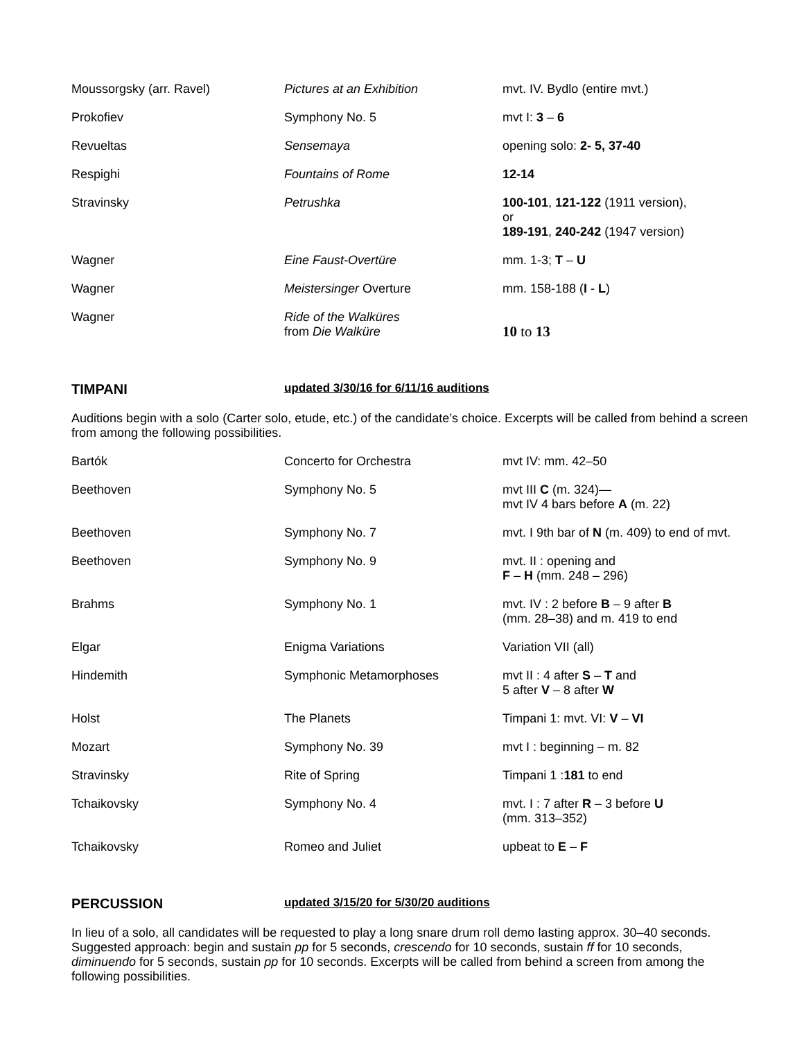| Moussorgsky (arr. Ravel) | Pictures at an Exhibition | mvt. IV. Bydlo (entire mvt.) |
| Prokofiev | Symphony No. 5 | mvt I: 3 – 6 |
| Revueltas | Sensemaya | opening solo: 2- 5, 37-40 |
| Respighi | Fountains of Rome | 12-14 |
| Stravinsky | Petrushka | 100-101 , 121-122 (1911 version), or 189-191 , 240-242 (1947 version) |
| Wagner | Eine Faust-Overtüre | mm. 1-3; T – U |
| Wagner | Meistersinger Overture | mm. 158-188 ( I - L ) |
| Wagner | Ride of the Walküres from Die Walküre | 10 to 13 |
TIMPANI updated 3/30/16 for 6/11/16 auditions
Auditions begin with a solo (Carter solo, etude, etc.) of the candidate’s choice. Excerpts will be called from behind a screen from among the following possibilities.
| Bartók | Concerto for Orchestra | mvt IV: mm. 42–50 |
| Beethoven | Symphony No. 5 | mvt III C (m. 324)— mvt IV 4 bars before A (m. 22) |
| Beethoven | Symphony No. 7 | mvt. I 9th bar of N (m. 409) to end of mvt. |
| Beethoven | Symphony No. 9 | mvt. II : opening and F – H (mm. 248 – 296) |
| Brahms | Symphony No. 1 | mvt. IV : 2 before B – 9 after B (mm. 28–38) and m. 419 to end |
| Elgar | Enigma Variations | Variation VII (all) |
| Hindemith | Symphonic Metamorphoses | mvt II : 4 after S – T and 5 after V – 8 after W |
| Holst | The Planets | Timpani 1: mvt. VI: V – VI |
| Mozart | Symphony No. 39 | mvt I : beginning – m. 82 |
| Stravinsky | Rite of Spring | Timpani 1 : 181 to end |
| Tchaikovsky | Symphony No. 4 | mvt. I : 7 after R – 3 before U (mm. 313–352) |
| Tchaikovsky | Romeo and Juliet | upbeat to E – F |
PERCUSSION updated 3/15/20 for 5/30/20 auditions
In lieu of a solo, all candidates will be requested to play a long snare drum roll demo lasting approx. 30–40 seconds. Suggested approach: begin and sustain pp for 5 seconds, crescendo for 10 seconds, sustain ff for 10 seconds, diminuendo for 5 seconds, sustain pp for 10 seconds. Excerpts will be called from behind a screen from among the following possibilities.